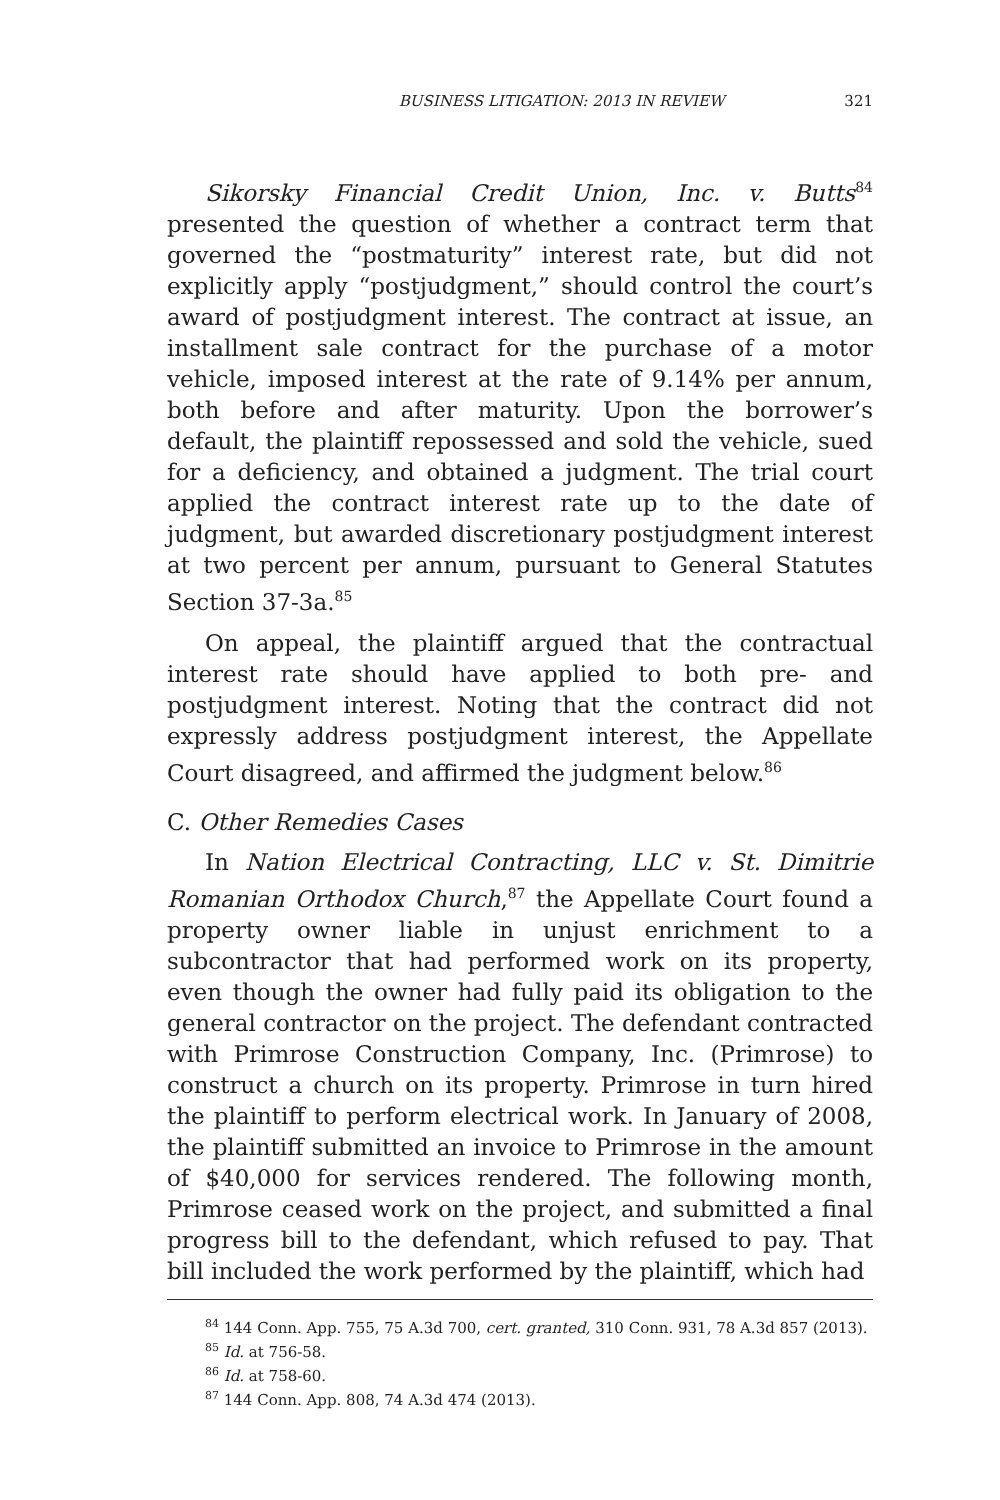BUSINESS LITIGATION: 2013 IN REVIEW 321
Sikorsky Financial Credit Union, Inc. v. Butts<sup>84</sup> presented the question of whether a contract term that governed the “postmaturity” interest rate, but did not explicitly apply “postjudgment,” should control the court’s award of postjudgment interest. The contract at issue, an installment sale contract for the purchase of a motor vehicle, imposed interest at the rate of 9.14% per annum, both before and after maturity. Upon the borrower’s default, the plaintiff repossessed and sold the vehicle, sued for a deficiency, and obtained a judgment. The trial court applied the contract interest rate up to the date of judgment, but awarded discretionary postjudgment interest at two percent per annum, pursuant to General Statutes Section 37-3a.<sup>85</sup>
On appeal, the plaintiff argued that the contractual interest rate should have applied to both pre- and postjudgment interest. Noting that the contract did not expressly address postjudgment interest, the Appellate Court disagreed, and affirmed the judgment below.<sup>86</sup>
C. Other Remedies Cases
In Nation Electrical Contracting, LLC v. St. Dimitrie Romanian Orthodox Church,<sup>87</sup> the Appellate Court found a property owner liable in unjust enrichment to a subcontractor that had performed work on its property, even though the owner had fully paid its obligation to the general contractor on the project. The defendant contracted with Primrose Construction Company, Inc. (Primrose) to construct a church on its property. Primrose in turn hired the plaintiff to perform electrical work. In January of 2008, the plaintiff submitted an invoice to Primrose in the amount of $40,000 for services rendered. The following month, Primrose ceased work on the project, and submitted a final progress bill to the defendant, which refused to pay. That bill included the work performed by the plaintiff, which had
<sup>84</sup> 144 Conn. App. 755, 75 A.3d 700, cert. granted, 310 Conn. 931, 78 A.3d 857 (2013).
<sup>85</sup> Id. at 756-58.
<sup>86</sup> Id. at 758-60.
<sup>87</sup> 144 Conn. App. 808, 74 A.3d 474 (2013).